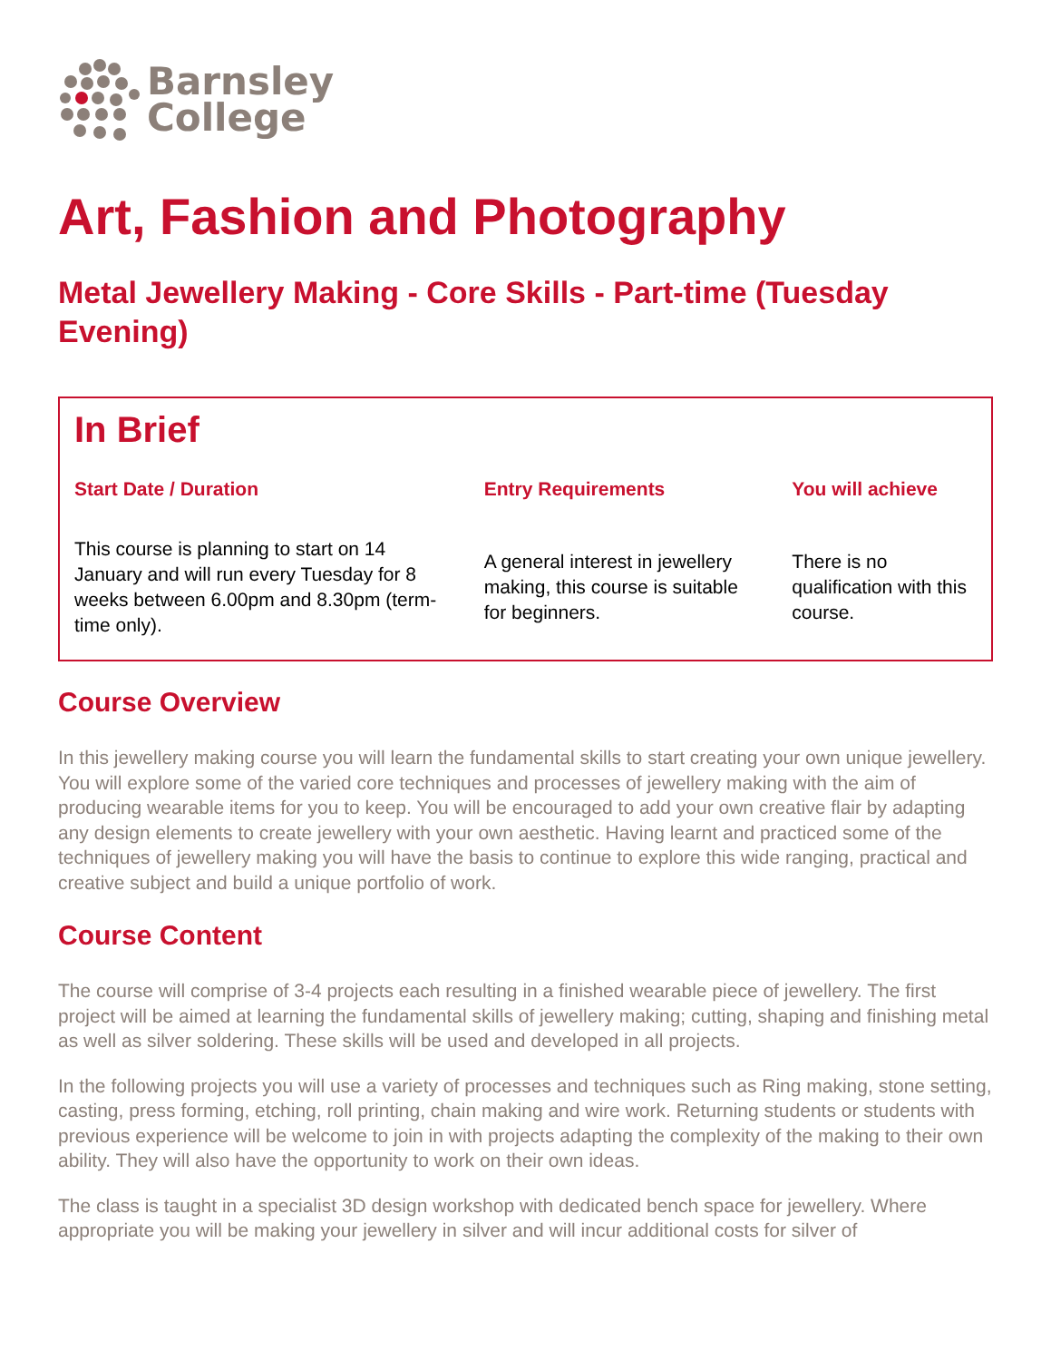Barnsley
College
Art, Fashion and Photography
Metal Jewellery Making - Core Skills - Part-time (Tuesday Evening)
| In Brief | | |
| Start Date / Duration | Entry Requirements | You will achieve |
| This course is planning to start on 14 January and will run every Tuesday for 8 weeks between 6.00pm and 8.30pm (term-time only). | A general interest in jewellery making, this course is suitable for beginners. | There is no qualification with this course. |
Course Overview
In this jewellery making course you will learn the fundamental skills to start creating your own unique jewellery. You will explore some of the varied core techniques and processes of jewellery making with the aim of producing wearable items for you to keep. You will be encouraged to add your own creative flair by adapting any design elements to create jewellery with your own aesthetic. Having learnt and practiced some of the techniques of jewellery making you will have the basis to continue to explore this wide ranging, practical and creative subject and build a unique portfolio of work.
Course Content
The course will comprise of 3-4 projects each resulting in a finished wearable piece of jewellery. The first project will be aimed at learning the fundamental skills of jewellery making; cutting, shaping and finishing metal as well as silver soldering. These skills will be used and developed in all projects.
In the following projects you will use a variety of processes and techniques such as Ring making, stone setting, casting, press forming, etching, roll printing, chain making and wire work. Returning students or students with previous experience will be welcome to join in with projects adapting the complexity of the making to their own ability. They will also have the opportunity to work on their own ideas.
The class is taught in a specialist 3D design workshop with dedicated bench space for jewellery. Where appropriate you will be making your jewellery in silver and will incur additional costs for silver of